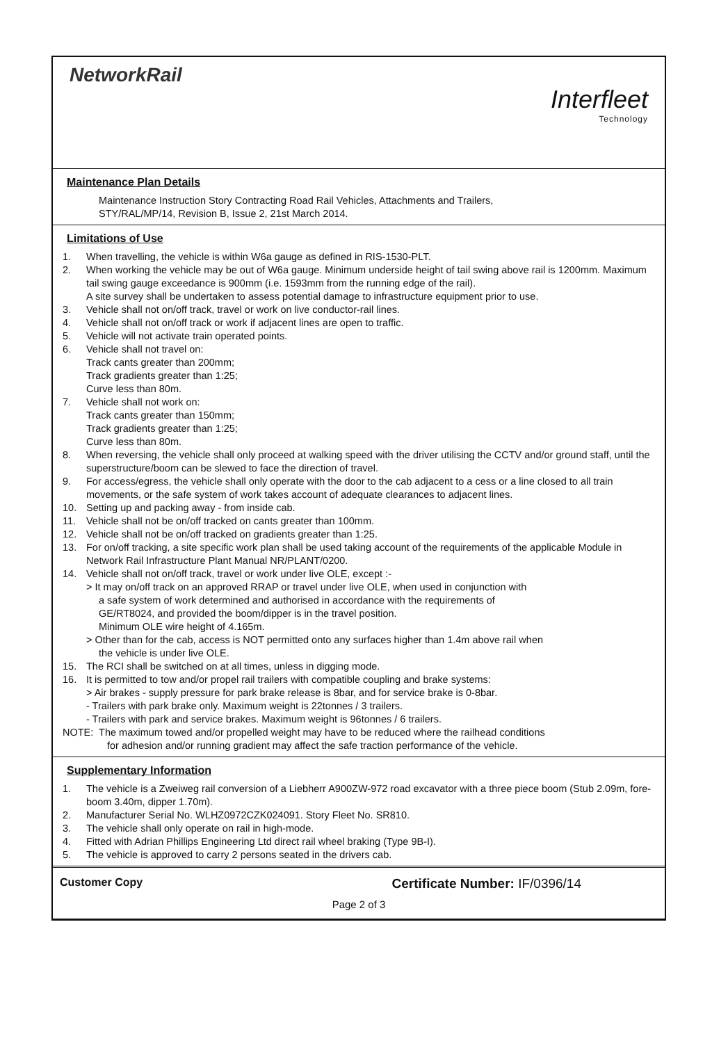NetworkRail
Interfleet
Technology
Maintenance Plan Details
Maintenance Instruction Story Contracting Road Rail Vehicles, Attachments and Trailers,
STY/RAL/MP/14, Revision B, Issue 2, 21st March 2014.
Limitations of Use
1. When travelling, the vehicle is within W6a gauge as defined in RIS-1530-PLT.
2. When working the vehicle may be out of W6a gauge. Minimum underside height of tail swing above rail is 1200mm. Maximum tail swing gauge exceedance is 900mm (i.e. 1593mm from the running edge of the rail).
A site survey shall be undertaken to assess potential damage to infrastructure equipment prior to use.
3. Vehicle shall not on/off track, travel or work on live conductor-rail lines.
4. Vehicle shall not on/off track or work if adjacent lines are open to traffic.
5. Vehicle will not activate train operated points.
6. Vehicle shall not travel on:
Track cants greater than 200mm;
Track gradients greater than 1:25;
Curve less than 80m.
7. Vehicle shall not work on:
Track cants greater than 150mm;
Track gradients greater than 1:25;
Curve less than 80m.
8. When reversing, the vehicle shall only proceed at walking speed with the driver utilising the CCTV and/or ground staff, until the superstructure/boom can be slewed to face the direction of travel.
9. For access/egress, the vehicle shall only operate with the door to the cab adjacent to a cess or a line closed to all train movements, or the safe system of work takes account of adequate clearances to adjacent lines.
10. Setting up and packing away - from inside cab.
11. Vehicle shall not be on/off tracked on cants greater than 100mm.
12. Vehicle shall not be on/off tracked on gradients greater than 1:25.
13. For on/off tracking, a site specific work plan shall be used taking account of the requirements of the applicable Module in Network Rail Infrastructure Plant Manual NR/PLANT/0200.
14. Vehicle shall not on/off track, travel or work under live OLE, except :-
> It may on/off track on an approved RRAP or travel under live OLE, when used in conjunction with
a safe system of work determined and authorised in accordance with the requirements of
GE/RT8024, and provided the boom/dipper is in the travel position.
Minimum OLE wire height of 4.165m.
> Other than for the cab, access is NOT permitted onto any surfaces higher than 1.4m above rail when
the vehicle is under live OLE.
15. The RCI shall be switched on at all times, unless in digging mode.
16. It is permitted to tow and/or propel rail trailers with compatible coupling and brake systems:
> Air brakes - supply pressure for park brake release is 8bar, and for service brake is 0-8bar.
- Trailers with park brake only. Maximum weight is 22tonnes / 3 trailers.
- Trailers with park and service brakes. Maximum weight is 96tonnes / 6 trailers.
NOTE: The maximum towed and/or propelled weight may have to be reduced where the railhead conditions
for adhesion and/or running gradient may affect the safe traction performance of the vehicle.
Supplementary Information
1. The vehicle is a Zweiweg rail conversion of a Liebherr A900ZW-972 road excavator with a three piece boom (Stub 2.09m, fore-boom 3.40m, dipper 1.70m).
2. Manufacturer Serial No. WLHZ0972CZK024091. Story Fleet No. SR810.
3. The vehicle shall only operate on rail in high-mode.
4. Fitted with Adrian Phillips Engineering Ltd direct rail wheel braking (Type 9B-I).
5. The vehicle is approved to carry 2 persons seated in the drivers cab.
Customer Copy Certificate Number: IF/0396/14
Page 2 of 3